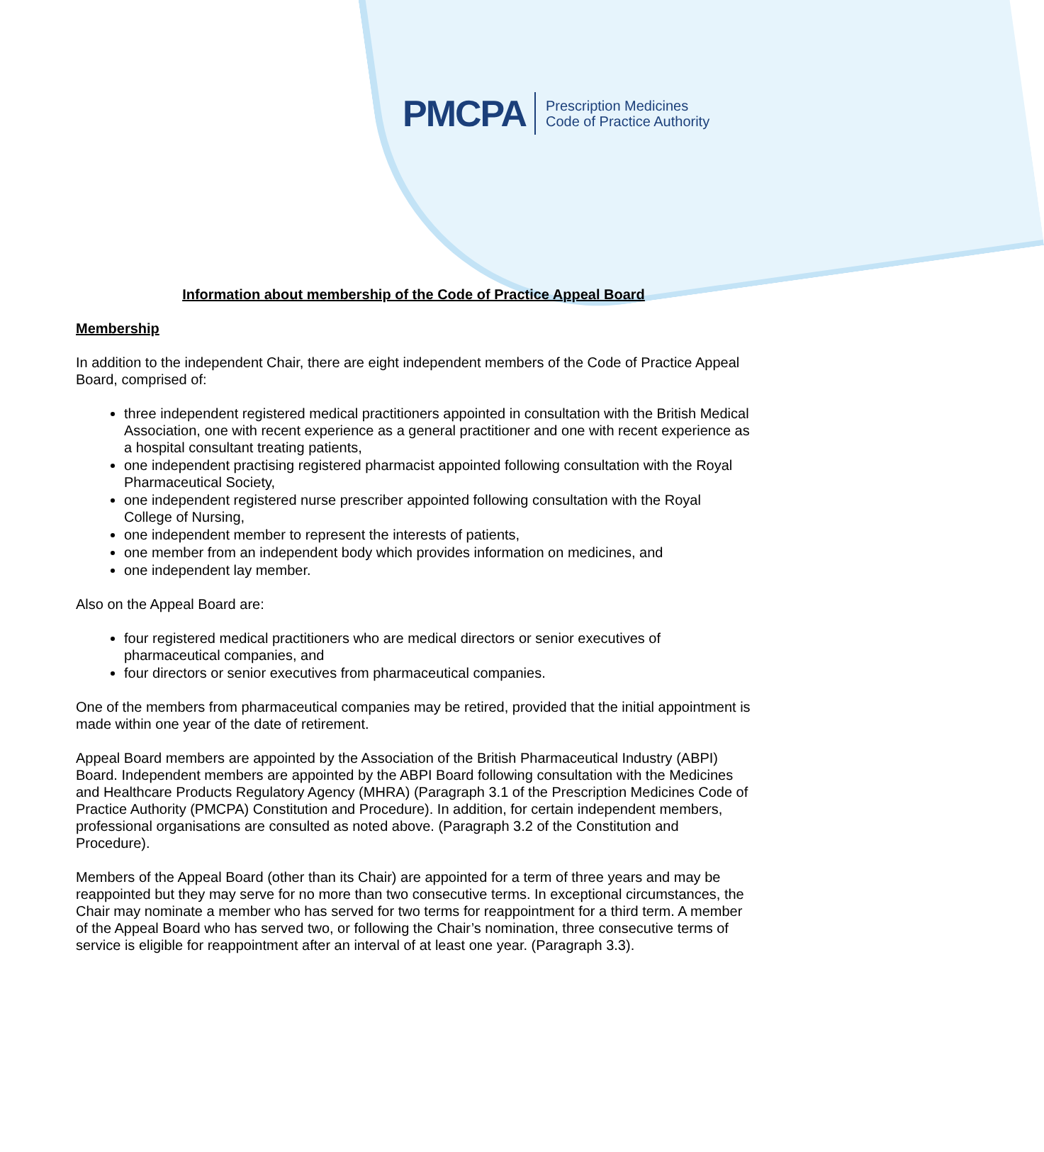PMCPA Prescription Medicines
Code of Practice Authority
Information about membership of the Code of Practice Appeal Board
Membership
In addition to the independent Chair, there are eight independent members of the Code of Practice Appeal Board, comprised of:
three independent registered medical practitioners appointed in consultation with the British Medical Association, one with recent experience as a general practitioner and one with recent experience as a hospital consultant treating patients,
one independent practising registered pharmacist appointed following consultation with the Royal Pharmaceutical Society,
one independent registered nurse prescriber appointed following consultation with the Royal College of Nursing,
one independent member to represent the interests of patients,
one member from an independent body which provides information on medicines, and
one independent lay member.
Also on the Appeal Board are:
four registered medical practitioners who are medical directors or senior executives of pharmaceutical companies, and
four directors or senior executives from pharmaceutical companies.
One of the members from pharmaceutical companies may be retired, provided that the initial appointment is made within one year of the date of retirement.
Appeal Board members are appointed by the Association of the British Pharmaceutical Industry (ABPI) Board. Independent members are appointed by the ABPI Board following consultation with the Medicines and Healthcare Products Regulatory Agency (MHRA) (Paragraph 3.1 of the Prescription Medicines Code of Practice Authority (PMCPA) Constitution and Procedure). In addition, for certain independent members, professional organisations are consulted as noted above. (Paragraph 3.2 of the Constitution and Procedure).
Members of the Appeal Board (other than its Chair) are appointed for a term of three years and may be reappointed but they may serve for no more than two consecutive terms. In exceptional circumstances, the Chair may nominate a member who has served for two terms for reappointment for a third term. A member of the Appeal Board who has served two, or following the Chair’s nomination, three consecutive terms of service is eligible for reappointment after an interval of at least one year. (Paragraph 3.3).